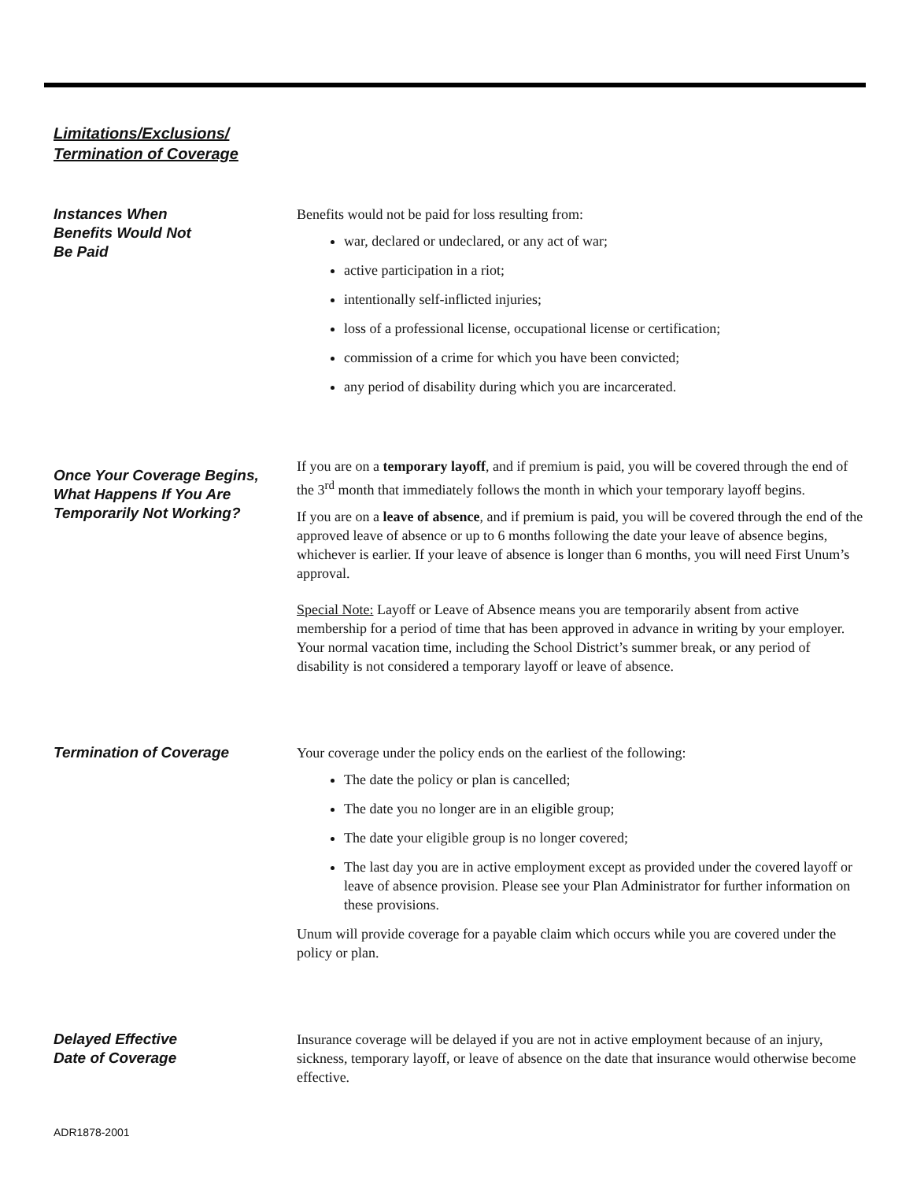Limitations/Exclusions/
Termination of Coverage
Instances When
Benefits Would Not
Be Paid
Benefits would not be paid for loss resulting from:
war, declared or undeclared, or any act of war;
active participation in a riot;
intentionally self-inflicted injuries;
loss of a professional license, occupational license or certification;
commission of a crime for which you have been convicted;
any period of disability during which you are incarcerated.
Once Your Coverage Begins,
What Happens If You Are
Temporarily Not Working?
If you are on a temporary layoff, and if premium is paid, you will be covered through the end of the 3<sup>rd</sup> month that immediately follows the month in which your temporary layoff begins.
If you are on a leave of absence, and if premium is paid, you will be covered through the end of the approved leave of absence or up to 6 months following the date your leave of absence begins, whichever is earlier. If your leave of absence is longer than 6 months, you will need First Unum’s approval.
Special Note: Layoff or Leave of Absence means you are temporarily absent from active membership for a period of time that has been approved in advance in writing by your employer. Your normal vacation time, including the School District’s summer break, or any period of disability is not considered a temporary layoff or leave of absence.
Termination of Coverage Your coverage under the policy ends on the earliest of the following:
The date the policy or plan is cancelled;
The date you no longer are in an eligible group;
The date your eligible group is no longer covered;
The last day you are in active employment except as provided under the covered layoff or leave of absence provision. Please see your Plan Administrator for further information on these provisions.
Unum will provide coverage for a payable claim which occurs while you are covered under the policy or plan.
Delayed Effective
Date of Coverage
Insurance coverage will be delayed if you are not in active employment because of an injury, sickness, temporary layoff, or leave of absence on the date that insurance would otherwise become effective.
ADR1878-2001